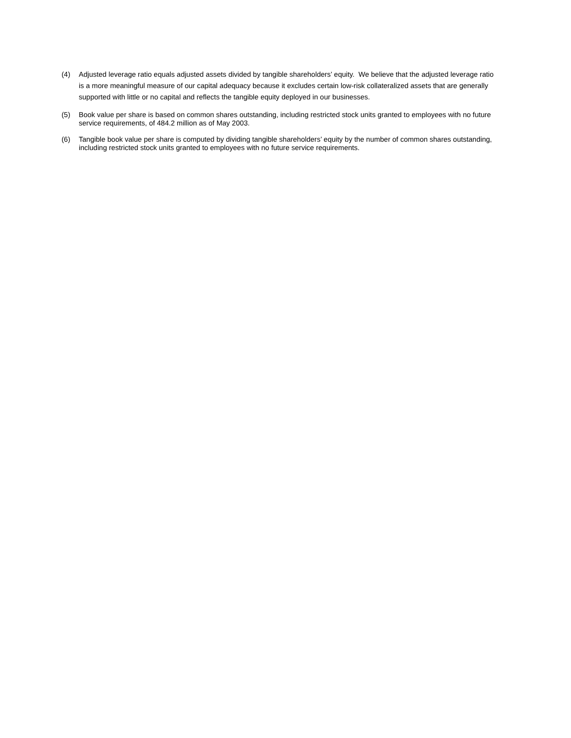(4) Adjusted leverage ratio equals adjusted assets divided by tangible shareholders’ equity. We believe that the adjusted leverage ratio is a more meaningful measure of our capital adequacy because it excludes certain low-risk collateralized assets that are generally supported with little or no capital and reflects the tangible equity deployed in our businesses.
(5) Book value per share is based on common shares outstanding, including restricted stock units granted to employees with no future service requirements, of 484.2 million as of May 2003.
(6) Tangible book value per share is computed by dividing tangible shareholders’ equity by the number of common shares outstanding, including restricted stock units granted to employees with no future service requirements.